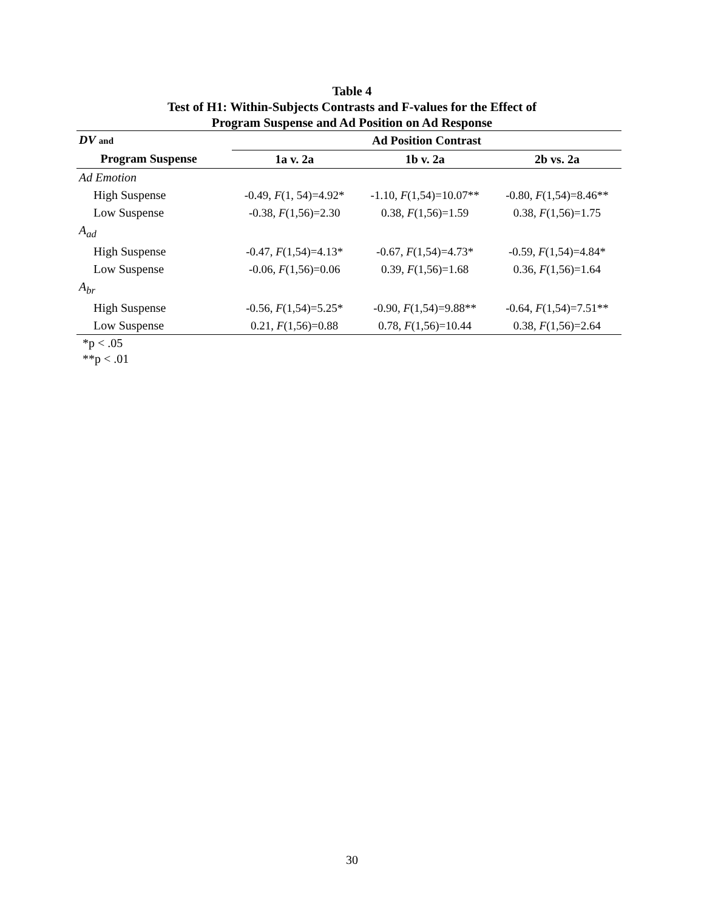Table 4
Test of H1: Within-Subjects Contrasts and F-values for the Effect of
Program Suspense and Ad Position on Ad Response
| DV and | | Ad Position Contrast | | |
| Program Suspense | | 1a v. 2a | 1b v. 2a | 2b vs. 2a |
| Ad Emotion | | | | |
| High Suspense | | -0.49, F (1, 54)=4.92* | -1.10, F (1,54)=10.07** | -0.80, F (1,54)=8.46** |
| Low Suspense | | -0.38, F (1,56)=2.30 | 0.38, F (1,56)=1.59 | 0.38, F (1,56)=1.75 |
| A<sub>ad</sub> | | | | |
| High Suspense | | -0.47, F (1,54)=4.13* | -0.67, F (1,54)=4.73* | -0.59, F (1,54)=4.84* |
| Low Suspense | | -0.06, F (1,56)=0.06 | 0.39, F (1,56)=1.68 | 0.36, F (1,56)=1.64 |
| A<sub>br</sub> | | | | |
| High Suspense | | -0.56, F (1,54)=5.25* | -0.90, F (1,54)=9.88** | -0.64, F (1,54)=7.51** |
| Low Suspense | | 0.21, F (1,56)=0.88 | 0.78, F (1,56)=10.44 | 0.38, F (1,56)=2.64 |
*p < .05
**p < .01
30